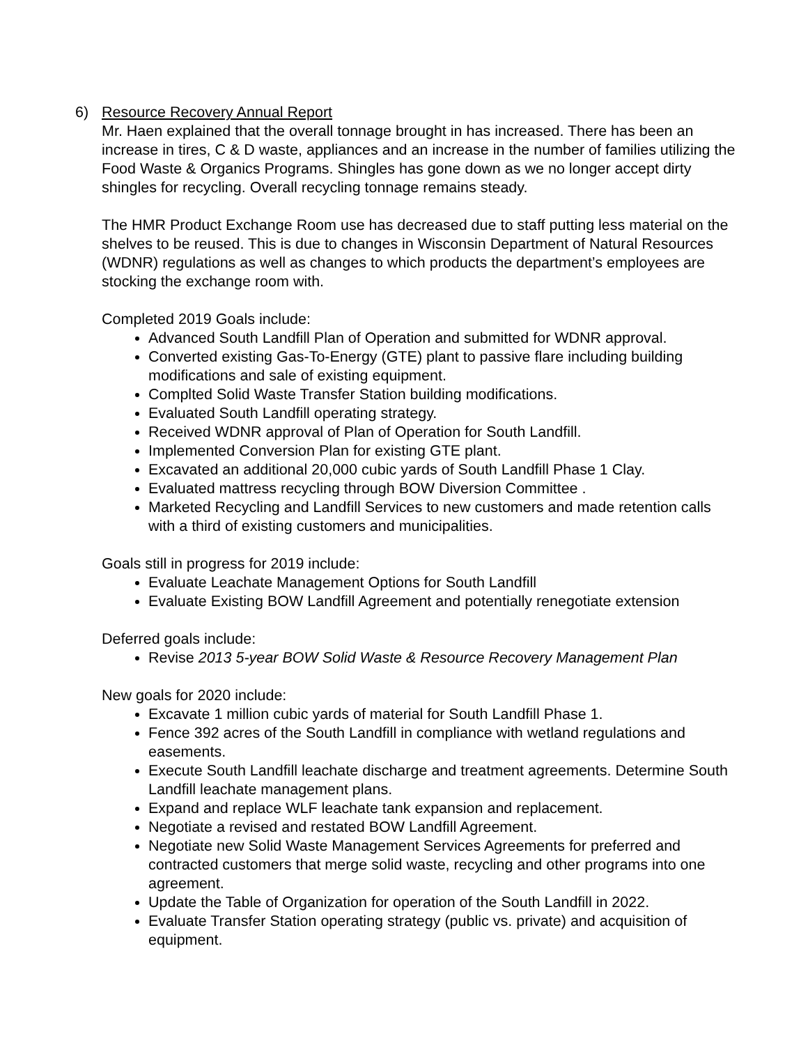6) Resource Recovery Annual Report
Mr. Haen explained that the overall tonnage brought in has increased. There has been an increase in tires, C & D waste, appliances and an increase in the number of families utilizing the Food Waste & Organics Programs. Shingles has gone down as we no longer accept dirty shingles for recycling. Overall recycling tonnage remains steady.
The HMR Product Exchange Room use has decreased due to staff putting less material on the shelves to be reused. This is due to changes in Wisconsin Department of Natural Resources (WDNR) regulations as well as changes to which products the department’s employees are stocking the exchange room with.
Completed 2019 Goals include:
Advanced South Landfill Plan of Operation and submitted for WDNR approval.
Converted existing Gas-To-Energy (GTE) plant to passive flare including building modifications and sale of existing equipment.
Complted Solid Waste Transfer Station building modifications.
Evaluated South Landfill operating strategy.
Received WDNR approval of Plan of Operation for South Landfill.
Implemented Conversion Plan for existing GTE plant.
Excavated an additional 20,000 cubic yards of South Landfill Phase 1 Clay.
Evaluated mattress recycling through BOW Diversion Committee .
Marketed Recycling and Landfill Services to new customers and made retention calls with a third of existing customers and municipalities.
Goals still in progress for 2019 include:
Evaluate Leachate Management Options for South Landfill
Evaluate Existing BOW Landfill Agreement and potentially renegotiate extension
Deferred goals include:
Revise 2013 5-year BOW Solid Waste & Resource Recovery Management Plan
New goals for 2020 include:
Excavate 1 million cubic yards of material for South Landfill Phase 1.
Fence 392 acres of the South Landfill in compliance with wetland regulations and easements.
Execute South Landfill leachate discharge and treatment agreements. Determine South Landfill leachate management plans.
Expand and replace WLF leachate tank expansion and replacement.
Negotiate a revised and restated BOW Landfill Agreement.
Negotiate new Solid Waste Management Services Agreements for preferred and contracted customers that merge solid waste, recycling and other programs into one agreement.
Update the Table of Organization for operation of the South Landfill in 2022.
Evaluate Transfer Station operating strategy (public vs. private) and acquisition of equipment.